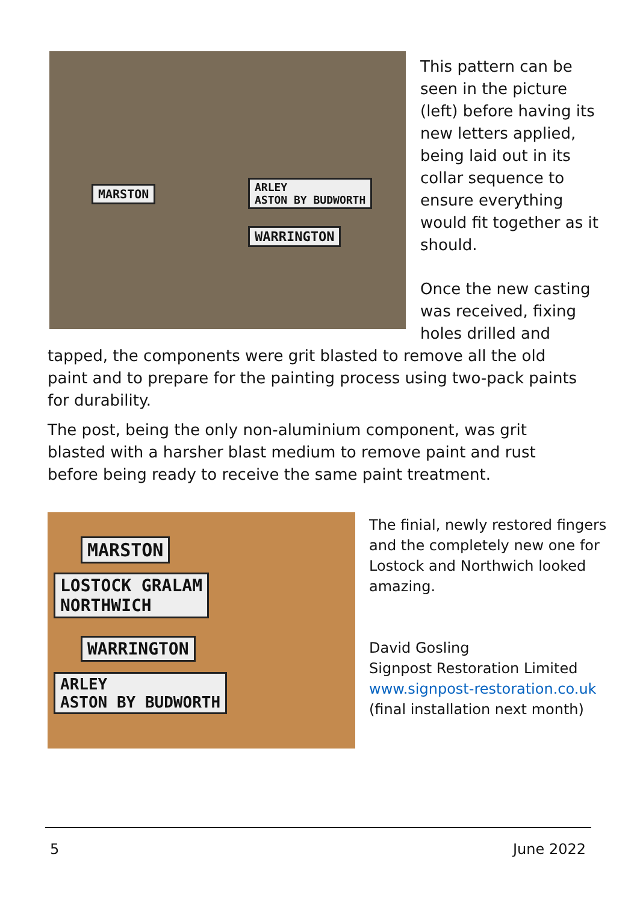MARSTON
ARLEY
ASTON BY BUDWORTH
WARRINGTON
This pattern can be seen in the picture (left) before having its new letters applied, being laid out in its collar sequence to ensure everything would fit together as it should.
Once the new casting was received, fixing holes drilled and
tapped, the components were grit blasted to remove all the old paint and to prepare for the painting process using two-pack paints for durability.
The post, being the only non-aluminium component, was grit blasted with a harsher blast medium to remove paint and rust before being ready to receive the same paint treatment.
MARSTON
LOSTOCK GRALAM
NORTHWICH
WARRINGTON
ARLEY
ASTON BY BUDWORTH
The finial, newly restored fingers and the completely new one for Lostock and Northwich looked amazing.
David Gosling
Signpost Restoration Limited
www.signpost-restoration.co.uk
(final installation next month)
5 June 2022